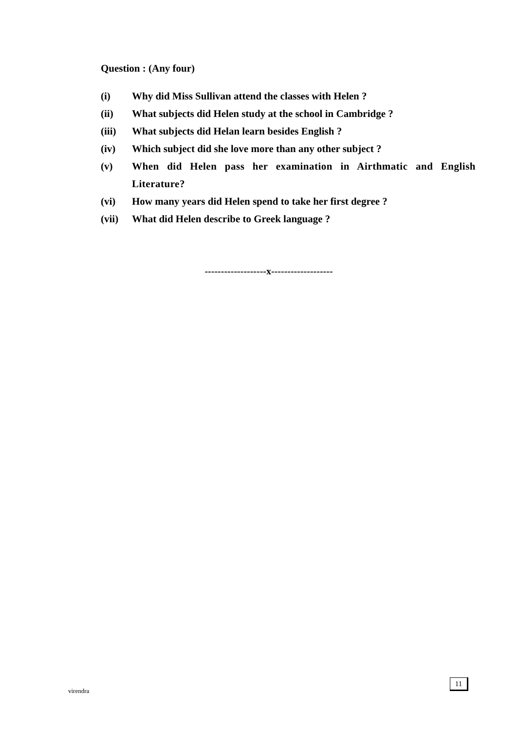Question : (Any four)
(i) Why did Miss Sullivan attend the classes with Helen ?
(ii) What subjects did Helen study at the school in Cambridge ?
(iii) What subjects did Helan learn besides English ?
(iv) Which subject did she love more than any other subject ?
(v) When did Helen pass her examination in Airthmatic and English Literature?
(vi) How many years did Helen spend to take her first degree ?
(vii) What did Helen describe to Greek language ?
-------------------x-------------------
virendra
11